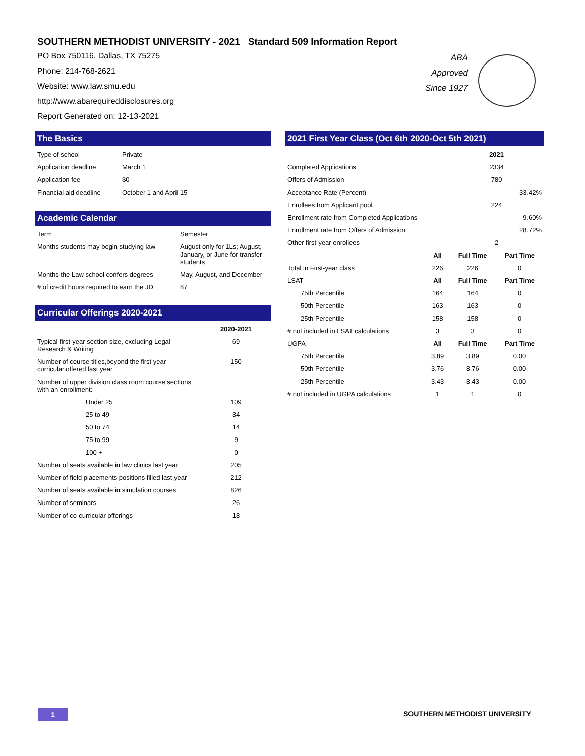SOUTHERN METHODIST UNIVERSITY - 2021 Standard 509 Information Report
PO Box 750116, Dallas, TX 75275
Phone: 214-768-2621
Website: www.law.smu.edu
http://www.abarequireddisclosures.org
Report Generated on: 12-13-2021
The Basics
| Type of school | Private |
| Application deadline | March 1 |
| Application fee | $0 |
| Financial aid deadline | October 1 and April 15 |
Academic Calendar
| Term | Semester |
| Months students may begin studying law | August only for 1Ls; August, January, or June for transfer students |
| Months the Law school confers degrees | May, August, and December |
| # of credit hours required to earn the JD | 87 |
Curricular Offerings 2020-2021
| | 2020-2021 |
| --- | --- |
| Typical first-year section size, excluding Legal Research & Writing | 69 |
| Number of course titles,beyond the first year curricular,offered last year | 150 |
| Number of upper division class room course sections with an enrollment: | |
| Under 25 | 109 |
| 25 to 49 | 34 |
| 50 to 74 | 14 |
| 75 to 99 | 9 |
| 100 + | 0 |
| Number of seats available in law clinics last year | 205 |
| Number of field placements positions filled last year | 212 |
| Number of seats available in simulation courses | 826 |
| Number of seminars | 26 |
| Number of co-curricular offerings | 18 |
2021 First Year Class (Oct 6th 2020-Oct 5th 2021)
| | | 2021 | |
| Completed Applications | | 2334 | |
| Offers of Admission | | 780 | |
| Acceptance Rate (Percent) | | 33.42% | |
| Enrollees from Applicant pool | | 224 | |
| Enrollment rate from Completed Applications | | 9.60% | |
| Enrollment rate from Offers of Admission | | 28.72% | |
| Other first-year enrollees | | 2 | |
| | All | Full Time | Part Time |
| Total in First-year class | 226 | 226 | 0 |
| LSAT | All | Full Time | Part Time |
| 75th Percentile | 164 | 164 | 0 |
| 50th Percentile | 163 | 163 | 0 |
| 25th Percentile | 158 | 158 | 0 |
| # not included in LSAT calculations | 3 | 3 | 0 |
| UGPA | All | Full Time | Part Time |
| 75th Percentile | 3.89 | 3.89 | 0.00 |
| 50th Percentile | 3.76 | 3.76 | 0.00 |
| 25th Percentile | 3.43 | 3.43 | 0.00 |
| # not included in UGPA calculations | 1 | 1 | 0 |
ABA Approved Since 1927
1 SOUTHERN METHODIST UNIVERSITY